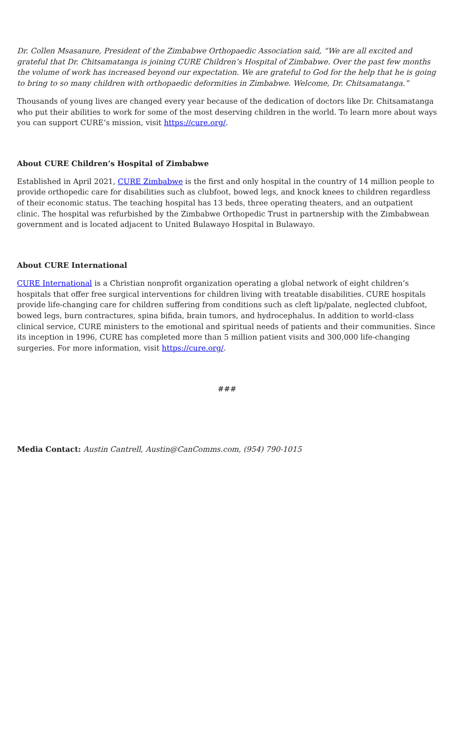Dr. Collen Msasanure, President of the Zimbabwe Orthopaedic Association said, “We are all excited and grateful that Dr. Chitsamatanga is joining CURE Children’s Hospital of Zimbabwe. Over the past few months the volume of work has increased beyond our expectation. We are grateful to God for the help that he is going to bring to so many children with orthopaedic deformities in Zimbabwe. Welcome, Dr. Chitsamatanga.”
Thousands of young lives are changed every year because of the dedication of doctors like Dr. Chitsamatanga who put their abilities to work for some of the most deserving children in the world. To learn more about ways you can support CURE’s mission, visit https://cure.org/.
About CURE Children’s Hospital of Zimbabwe
Established in April 2021, CURE Zimbabwe is the first and only hospital in the country of 14 million people to provide orthopedic care for disabilities such as clubfoot, bowed legs, and knock knees to children regardless of their economic status. The teaching hospital has 13 beds, three operating theaters, and an outpatient clinic. The hospital was refurbished by the Zimbabwe Orthopedic Trust in partnership with the Zimbabwean government and is located adjacent to United Bulawayo Hospital in Bulawayo.
About CURE International
CURE International is a Christian nonprofit organization operating a global network of eight children’s hospitals that offer free surgical interventions for children living with treatable disabilities. CURE hospitals provide life-changing care for children suffering from conditions such as cleft lip/palate, neglected clubfoot, bowed legs, burn contractures, spina bifida, brain tumors, and hydrocephalus. In addition to world-class clinical service, CURE ministers to the emotional and spiritual needs of patients and their communities. Since its inception in 1996, CURE has completed more than 5 million patient visits and 300,000 life-changing surgeries. For more information, visit https://cure.org/.
###
Media Contact: Austin Cantrell, Austin@CanComms.com, (954) 790-1015